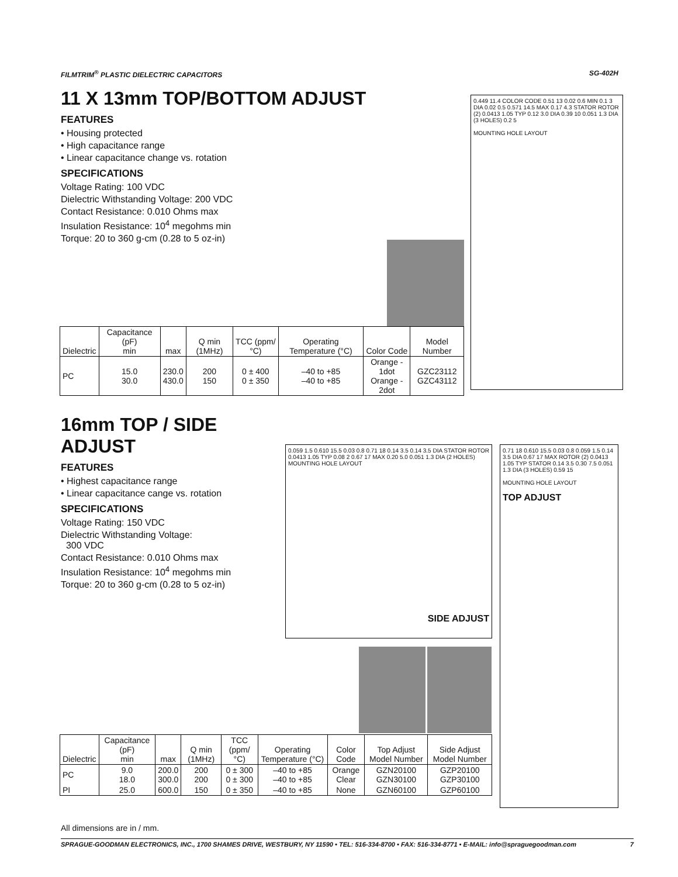FILMTRIM<sup>®</sup> PLASTIC DIELECTRIC CAPACITORS SG-402H
11 X 13mm TOP/BOTTOM ADJUST
FEATURES
• Housing protected
• High capacitance range
• Linear capacitance change vs. rotation
SPECIFICATIONS
Voltage Rating: 100 VDC
Dielectric Withstanding Voltage: 200 VDC
Contact Resistance: 0.010 Ohms max
Insulation Resistance: 10<sup>4</sup> megohms min
Torque: 20 to 360 g-cm (0.28 to 5 oz-in)
0.449 11.4 COLOR CODE 0.51 13 0.02 0.6 MIN 0.1 3 DIA 0.02 0.5 0.571 14.5 MAX 0.17 4.3 STATOR ROTOR (2) 0.0413 1.05 TYP 0.12 3.0 DIA 0.39 10 0.051 1.3 DIA (3 HOLES) 0.2 5
MOUNTING HOLE LAYOUT
| Dielectric | Capacitance (pF) min | max | Q min (1MHz) | TCC (ppm/°C) | Operating Temperature (°C) | Color Code | Model Number |
| --- | --- | --- | --- | --- | --- | --- | --- |
| PC | 15.0 30.0 | 230.0 430.0 | 200 150 | 0 ± 400 0 ± 350 | –40 to +85 –40 to +85 | Orange - 1dot Orange - 2dot | GZC23112 GZC43112 |
16mm TOP / SIDE ADJUST
FEATURES
• Highest capacitance range
• Linear capacitance cange vs. rotation
SPECIFICATIONS
Voltage Rating: 150 VDC
Dielectric Withstanding Voltage:
300 VDC
Contact Resistance: 0.010 Ohms max
Insulation Resistance: 10<sup>4</sup> megohms min
Torque: 20 to 360 g-cm (0.28 to 5 oz-in)
0.059 1.5 0.610 15.5 0.03 0.8 0.71 18 0.14 3.5 0.14 3.5 DIA STATOR ROTOR 0.0413 1.05 TYP 0.08 2 0.67 17 MAX 0.20 5.0 0.051 1.3 DIA (2 HOLES) MOUNTING HOLE LAYOUT
SIDE ADJUST
0.71 18 0.610 15.5 0.03 0.8 0.059 1.5 0.14 3.5 DIA 0.67 17 MAX ROTOR (2) 0.0413 1.05 TYP STATOR 0.14 3.5 0.30 7.5 0.051 1.3 DIA (3 HOLES) 0.59 15
MOUNTING HOLE LAYOUT
TOP ADJUST
| Dielectric | Capacitance (pF) min | max | Q min (1MHz) | TCC (ppm/°C) | Operating Temperature (°C) | Color Code | Top Adjust Model Number | Side Adjust Model Number |
| --- | --- | --- | --- | --- | --- | --- | --- | --- |
| PC | 9.0 18.0 | 200.0 300.0 | 200 200 | 0 ± 300 0 ± 300 | –40 to +85 –40 to +85 | Orange Clear | GZN20100 GZN30100 | GZP20100 GZP30100 |
| PI | 25.0 | 600.0 | 150 | 0 ± 350 | –40 to +85 | None | GZN60100 | GZP60100 |
All dimensions are in / mm.
SPRAGUE-GOODMAN ELECTRONICS, INC., 1700 SHAMES DRIVE, WESTBURY, NY 11590 • TEL: 516-334-8700 • FAX: 516-334-8771 • E-MAIL: info@spraguegoodman.com 7